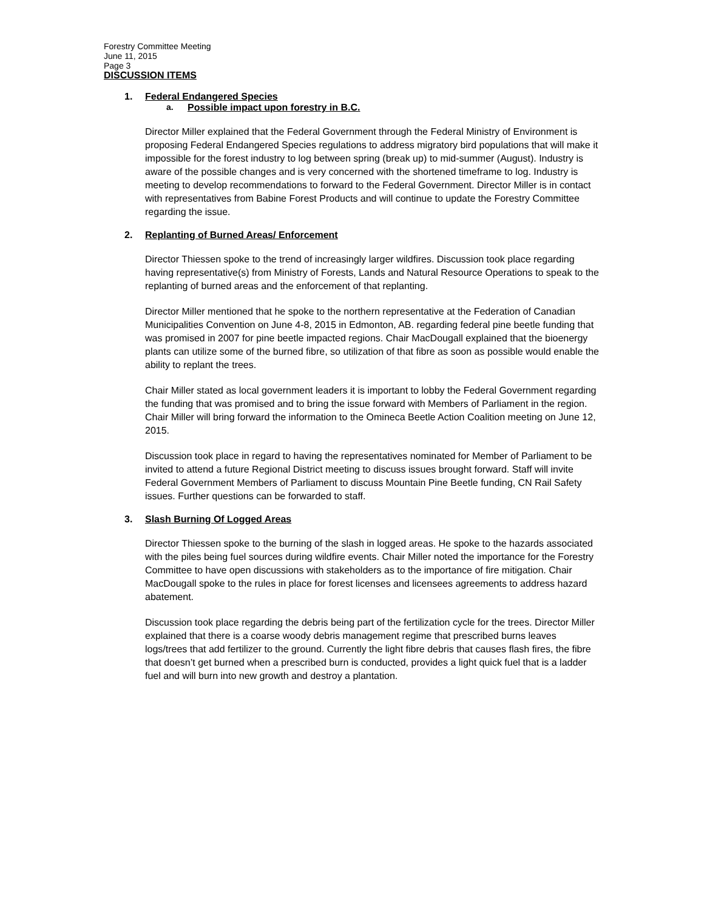Forestry Committee Meeting
June 11, 2015
Page 3
DISCUSSION ITEMS
1. Federal Endangered Species
a. Possible impact upon forestry in B.C.
Director Miller explained that the Federal Government through the Federal Ministry of Environment is proposing Federal Endangered Species regulations to address migratory bird populations that will make it impossible for the forest industry to log between spring (break up) to mid-summer (August). Industry is aware of the possible changes and is very concerned with the shortened timeframe to log. Industry is meeting to develop recommendations to forward to the Federal Government. Director Miller is in contact with representatives from Babine Forest Products and will continue to update the Forestry Committee regarding the issue.
2. Replanting of Burned Areas/ Enforcement
Director Thiessen spoke to the trend of increasingly larger wildfires. Discussion took place regarding having representative(s) from Ministry of Forests, Lands and Natural Resource Operations to speak to the replanting of burned areas and the enforcement of that replanting.
Director Miller mentioned that he spoke to the northern representative at the Federation of Canadian Municipalities Convention on June 4-8, 2015 in Edmonton, AB. regarding federal pine beetle funding that was promised in 2007 for pine beetle impacted regions. Chair MacDougall explained that the bioenergy plants can utilize some of the burned fibre, so utilization of that fibre as soon as possible would enable the ability to replant the trees.
Chair Miller stated as local government leaders it is important to lobby the Federal Government regarding the funding that was promised and to bring the issue forward with Members of Parliament in the region. Chair Miller will bring forward the information to the Omineca Beetle Action Coalition meeting on June 12, 2015.
Discussion took place in regard to having the representatives nominated for Member of Parliament to be invited to attend a future Regional District meeting to discuss issues brought forward. Staff will invite Federal Government Members of Parliament to discuss Mountain Pine Beetle funding, CN Rail Safety issues. Further questions can be forwarded to staff.
3. Slash Burning Of Logged Areas
Director Thiessen spoke to the burning of the slash in logged areas. He spoke to the hazards associated with the piles being fuel sources during wildfire events. Chair Miller noted the importance for the Forestry Committee to have open discussions with stakeholders as to the importance of fire mitigation. Chair MacDougall spoke to the rules in place for forest licenses and licensees agreements to address hazard abatement.
Discussion took place regarding the debris being part of the fertilization cycle for the trees. Director Miller explained that there is a coarse woody debris management regime that prescribed burns leaves logs/trees that add fertilizer to the ground. Currently the light fibre debris that causes flash fires, the fibre that doesn’t get burned when a prescribed burn is conducted, provides a light quick fuel that is a ladder fuel and will burn into new growth and destroy a plantation.